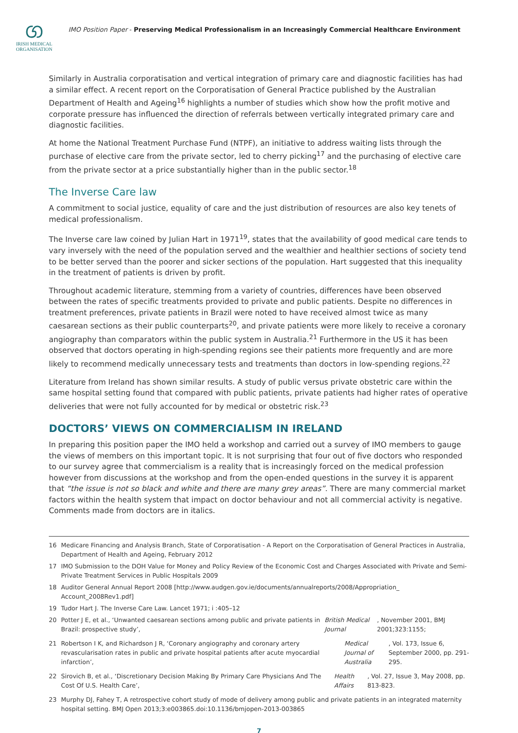ග
IRISH MEDICAL
ORGANISATION
IMO Position Paper - Preserving Medical Professionalism in an Increasingly Commercial Healthcare Environment
Similarly in Australia corporatisation and vertical integration of primary care and diagnostic facilities has had a similar effect. A recent report on the Corporatisation of General Practice published by the Australian Department of Health and Ageing<sup>16</sup> highlights a number of studies which show how the profit motive and corporate pressure has influenced the direction of referrals between vertically integrated primary care and diagnostic facilities.
At home the National Treatment Purchase Fund (NTPF), an initiative to address waiting lists through the purchase of elective care from the private sector, led to cherry picking<sup>17</sup> and the purchasing of elective care from the private sector at a price substantially higher than in the public sector.<sup>18</sup>
The Inverse Care law
A commitment to social justice, equality of care and the just distribution of resources are also key tenets of medical professionalism.
The Inverse care law coined by Julian Hart in 1971<sup>19</sup>, states that the availability of good medical care tends to vary inversely with the need of the population served and the wealthier and healthier sections of society tend to be better served than the poorer and sicker sections of the population. Hart suggested that this inequality in the treatment of patients is driven by profit.
Throughout academic literature, stemming from a variety of countries, differences have been observed between the rates of specific treatments provided to private and public patients. Despite no differences in treatment preferences, private patients in Brazil were noted to have received almost twice as many caesarean sections as their public counterparts<sup>20</sup>, and private patients were more likely to receive a coronary angiography than comparators within the public system in Australia.<sup>21</sup> Furthermore in the US it has been observed that doctors operating in high-spending regions see their patients more frequently and are more likely to recommend medically unnecessary tests and treatments than doctors in low-spending regions.<sup>22</sup>
Literature from Ireland has shown similar results. A study of public versus private obstetric care within the same hospital setting found that compared with public patients, private patients had higher rates of operative deliveries that were not fully accounted for by medical or obstetric risk.<sup>23</sup>
DOCTORS’ VIEWS ON COMMERCIALISM IN IRELAND
In preparing this position paper the IMO held a workshop and carried out a survey of IMO members to gauge the views of members on this important topic. It is not surprising that four out of five doctors who responded to our survey agree that commercialism is a reality that is increasingly forced on the medical profession however from discussions at the workshop and from the open-ended questions in the survey it is apparent that “the issue is not so black and white and there are many grey areas”. There are many commercial market factors within the health system that impact on doctor behaviour and not all commercial activity is negative. Comments made from doctors are in italics.
16
Medicare Financing and Analysis Branch, State of Corporatisation - A Report on the Corporatisation of General Practices in Australia, Department of Health and Ageing, February 2012
17 IMO Submission to the DOH Value for Money and Policy Review of the Economic Cost and Charges Associated with Private and Semi-Private Treatment Services in Public Hospitals 2009
18 Auditor General Annual Report 2008 [http://www.audgen.gov.ie/documents/annualreports/2008/Appropriation_ Account_2008Rev1.pdf]
19 Tudor Hart J. The Inverse Care Law. Lancet 1971; i :405–12
20
Potter J E, et al., ‘Unwanted caesarean sections among public and private patients in Brazil: prospective study’, British Medical Journal, November 2001, BMJ 2001;323:1155;
21
Robertson I K, and Richardson J R, ‘Coronary angiography and coronary artery revascularisation rates in public and private hospital patients after acute myocardial infarction’, Medical Journal of Australia, Vol. 173, Issue 6, September 2000, pp. 291-295.
22
Sirovich B, et al., ‘Discretionary Decision Making By Primary Care Physicians And The Cost Of U.S. Health Care’, Health Affairs, Vol. 27, Issue 3, May 2008, pp. 813-823.
23 Murphy DJ, Fahey T, A retrospective cohort study of mode of delivery among public and private patients in an integrated maternity hospital setting. BMJ Open 2013;3:e003865.doi:10.1136/bmjopen-2013-003865
7